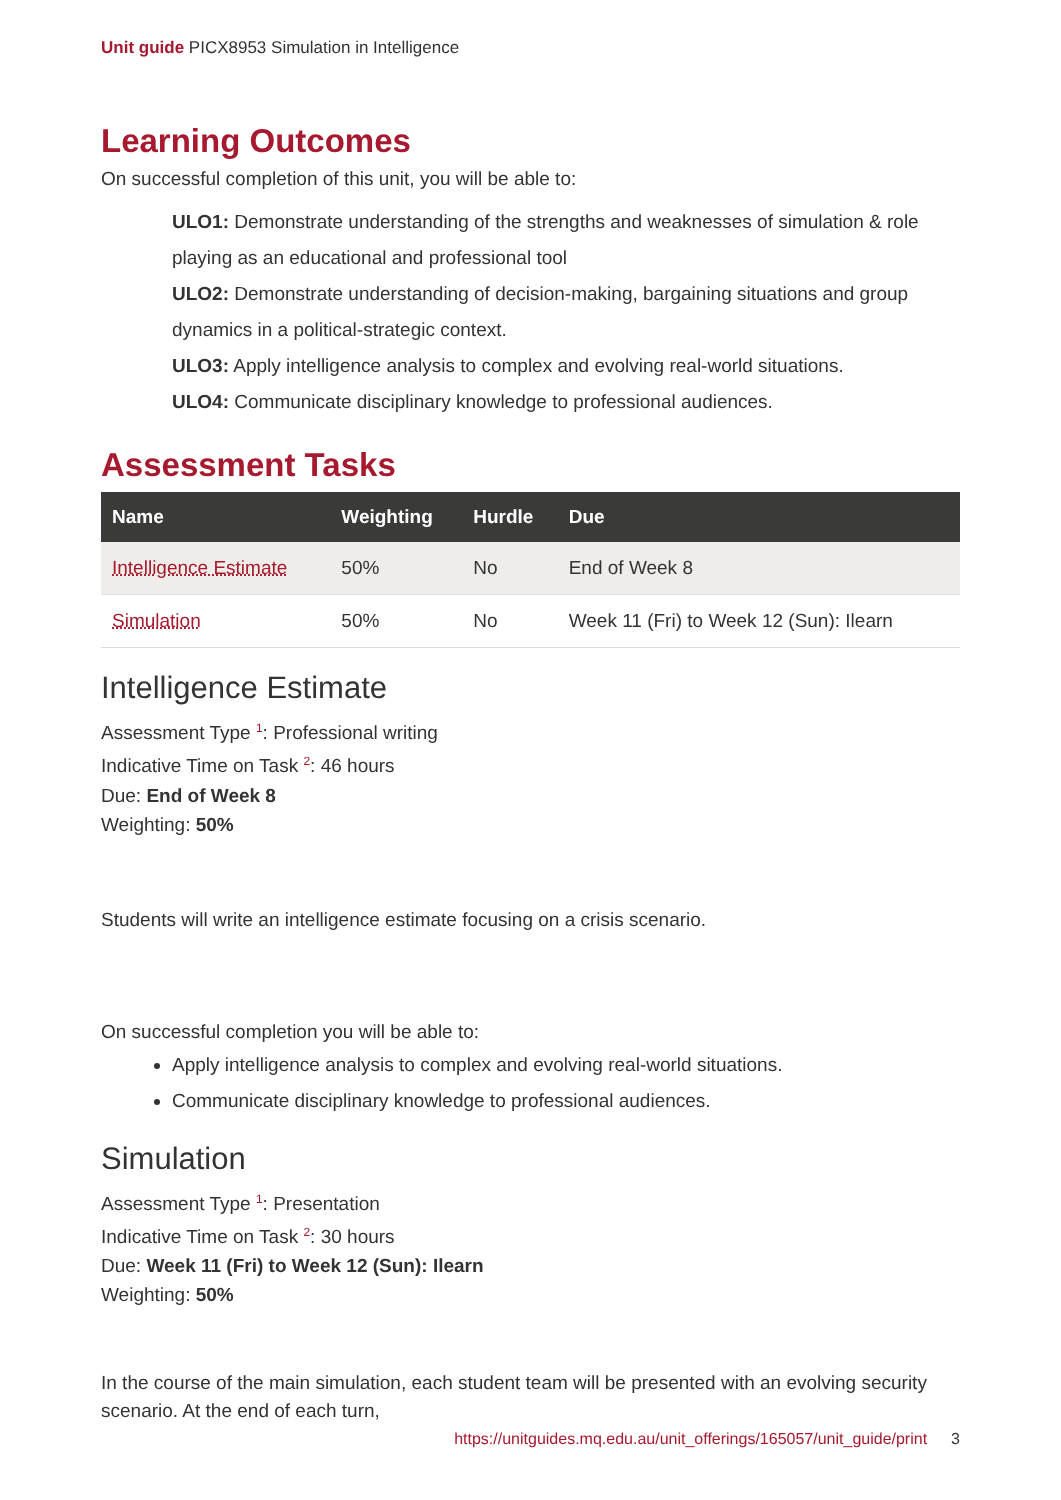Unit guide PICX8953 Simulation in Intelligence
Learning Outcomes
On successful completion of this unit, you will be able to:
ULO1: Demonstrate understanding of the strengths and weaknesses of simulation & role playing as an educational and professional tool
ULO2: Demonstrate understanding of decision-making, bargaining situations and group dynamics in a political-strategic context.
ULO3: Apply intelligence analysis to complex and evolving real-world situations.
ULO4: Communicate disciplinary knowledge to professional audiences.
Assessment Tasks
| Name | Weighting | Hurdle | Due |
| --- | --- | --- | --- |
| Intelligence Estimate | 50% | No | End of Week 8 |
| Simulation | 50% | No | Week 11 (Fri) to Week 12 (Sun): Ilearn |
Intelligence Estimate
Assessment Type <sup>1</sup>: Professional writing
Indicative Time on Task <sup>2</sup>: 46 hours
Due: End of Week 8
Weighting: 50%
Students will write an intelligence estimate focusing on a crisis scenario.
On successful completion you will be able to:
Apply intelligence analysis to complex and evolving real-world situations.
Communicate disciplinary knowledge to professional audiences.
Simulation
Assessment Type <sup>1</sup>: Presentation
Indicative Time on Task <sup>2</sup>: 30 hours
Due: Week 11 (Fri) to Week 12 (Sun): Ilearn
Weighting: 50%
In the course of the main simulation, each student team will be presented with an evolving security scenario. At the end of each turn,
https://unitguides.mq.edu.au/unit_offerings/165057/unit_guide/print 3